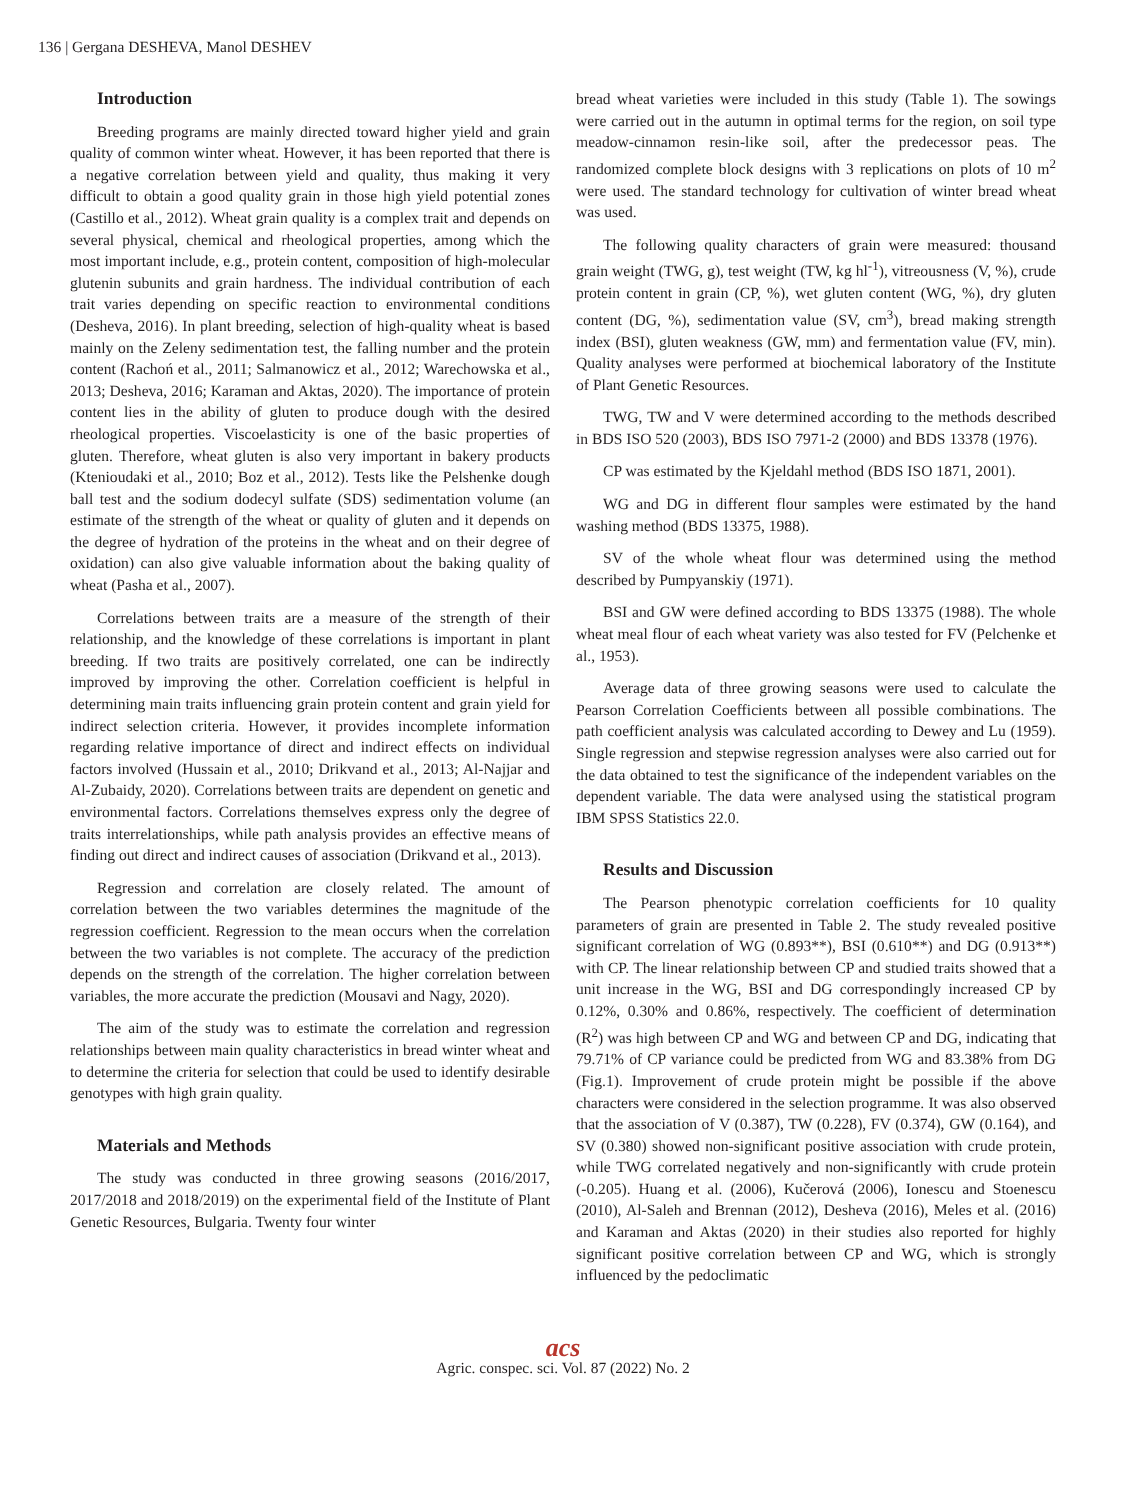136 | Gergana DESHEVA, Manol DESHEV
Introduction
Breeding programs are mainly directed toward higher yield and grain quality of common winter wheat. However, it has been reported that there is a negative correlation between yield and quality, thus making it very difficult to obtain a good quality grain in those high yield potential zones (Castillo et al., 2012). Wheat grain quality is a complex trait and depends on several physical, chemical and rheological properties, among which the most important include, e.g., protein content, composition of high-molecular glutenin subunits and grain hardness. The individual contribution of each trait varies depending on specific reaction to environmental conditions (Desheva, 2016). In plant breeding, selection of high-quality wheat is based mainly on the Zeleny sedimentation test, the falling number and the protein content (Rachoń et al., 2011; Salmanowicz et al., 2012; Warechowska et al., 2013; Desheva, 2016; Karaman and Aktas, 2020). The importance of protein content lies in the ability of gluten to produce dough with the desired rheological properties. Viscoelasticity is one of the basic properties of gluten. Therefore, wheat gluten is also very important in bakery products (Ktenioudaki et al., 2010; Boz et al., 2012). Tests like the Pelshenke dough ball test and the sodium dodecyl sulfate (SDS) sedimentation volume (an estimate of the strength of the wheat or quality of gluten and it depends on the degree of hydration of the proteins in the wheat and on their degree of oxidation) can also give valuable information about the baking quality of wheat (Pasha et al., 2007).
Correlations between traits are a measure of the strength of their relationship, and the knowledge of these correlations is important in plant breeding. If two traits are positively correlated, one can be indirectly improved by improving the other. Correlation coefficient is helpful in determining main traits influencing grain protein content and grain yield for indirect selection criteria. However, it provides incomplete information regarding relative importance of direct and indirect effects on individual factors involved (Hussain et al., 2010; Drikvand et al., 2013; Al-Najjar and Al-Zubaidy, 2020). Correlations between traits are dependent on genetic and environmental factors. Correlations themselves express only the degree of traits interrelationships, while path analysis provides an effective means of finding out direct and indirect causes of association (Drikvand et al., 2013).
Regression and correlation are closely related. The amount of correlation between the two variables determines the magnitude of the regression coefficient. Regression to the mean occurs when the correlation between the two variables is not complete. The accuracy of the prediction depends on the strength of the correlation. The higher correlation between variables, the more accurate the prediction (Mousavi and Nagy, 2020).
The aim of the study was to estimate the correlation and regression relationships between main quality characteristics in bread winter wheat and to determine the criteria for selection that could be used to identify desirable genotypes with high grain quality.
Materials and Methods
The study was conducted in three growing seasons (2016/2017, 2017/2018 and 2018/2019) on the experimental field of the Institute of Plant Genetic Resources, Bulgaria. Twenty four winter
bread wheat varieties were included in this study (Table 1). The sowings were carried out in the autumn in optimal terms for the region, on soil type meadow-cinnamon resin-like soil, after the predecessor peas. The randomized complete block designs with 3 replications on plots of 10 m<sup>2</sup> were used. The standard technology for cultivation of winter bread wheat was used.
The following quality characters of grain were measured: thousand grain weight (TWG, g), test weight (TW, kg hl<sup>-1</sup>), vitreousness (V, %), crude protein content in grain (CP, %), wet gluten content (WG, %), dry gluten content (DG, %), sedimentation value (SV, cm<sup>3</sup>), bread making strength index (BSI), gluten weakness (GW, mm) and fermentation value (FV, min). Quality analyses were performed at biochemical laboratory of the Institute of Plant Genetic Resources.
TWG, TW and V were determined according to the methods described in BDS ISO 520 (2003), BDS ISO 7971-2 (2000) and BDS 13378 (1976).
CP was estimated by the Kjeldahl method (BDS ISO 1871, 2001).
WG and DG in different flour samples were estimated by the hand washing method (BDS 13375, 1988).
SV of the whole wheat flour was determined using the method described by Pumpyanskiy (1971).
BSI and GW were defined according to BDS 13375 (1988). The whole wheat meal flour of each wheat variety was also tested for FV (Pelchenke et al., 1953).
Average data of three growing seasons were used to calculate the Pearson Correlation Coefficients between all possible combinations. The path coefficient analysis was calculated according to Dewey and Lu (1959). Single regression and stepwise regression analyses were also carried out for the data obtained to test the significance of the independent variables on the dependent variable. The data were analysed using the statistical program IBM SPSS Statistics 22.0.
Results and Discussion
The Pearson phenotypic correlation coefficients for 10 quality parameters of grain are presented in Table 2. The study revealed positive significant correlation of WG (0.893**), BSI (0.610**) and DG (0.913**) with CP. The linear relationship between CP and studied traits showed that a unit increase in the WG, BSI and DG correspondingly increased CP by 0.12%, 0.30% and 0.86%, respectively. The coefficient of determination (R<sup>2</sup>) was high between CP and WG and between CP and DG, indicating that 79.71% of CP variance could be predicted from WG and 83.38% from DG (Fig.1). Improvement of crude protein might be possible if the above characters were considered in the selection programme. It was also observed that the association of V (0.387), TW (0.228), FV (0.374), GW (0.164), and SV (0.380) showed non-significant positive association with crude protein, while TWG correlated negatively and non-significantly with crude protein (-0.205). Huang et al. (2006), Kučerová (2006), Ionescu and Stoenescu (2010), Al-Saleh and Brennan (2012), Desheva (2016), Meles et al. (2016) and Karaman and Aktas (2020) in their studies also reported for highly significant positive correlation between CP and WG, which is strongly influenced by the pedoclimatic
acs
Agric. conspec. sci. Vol. 87 (2022) No. 2